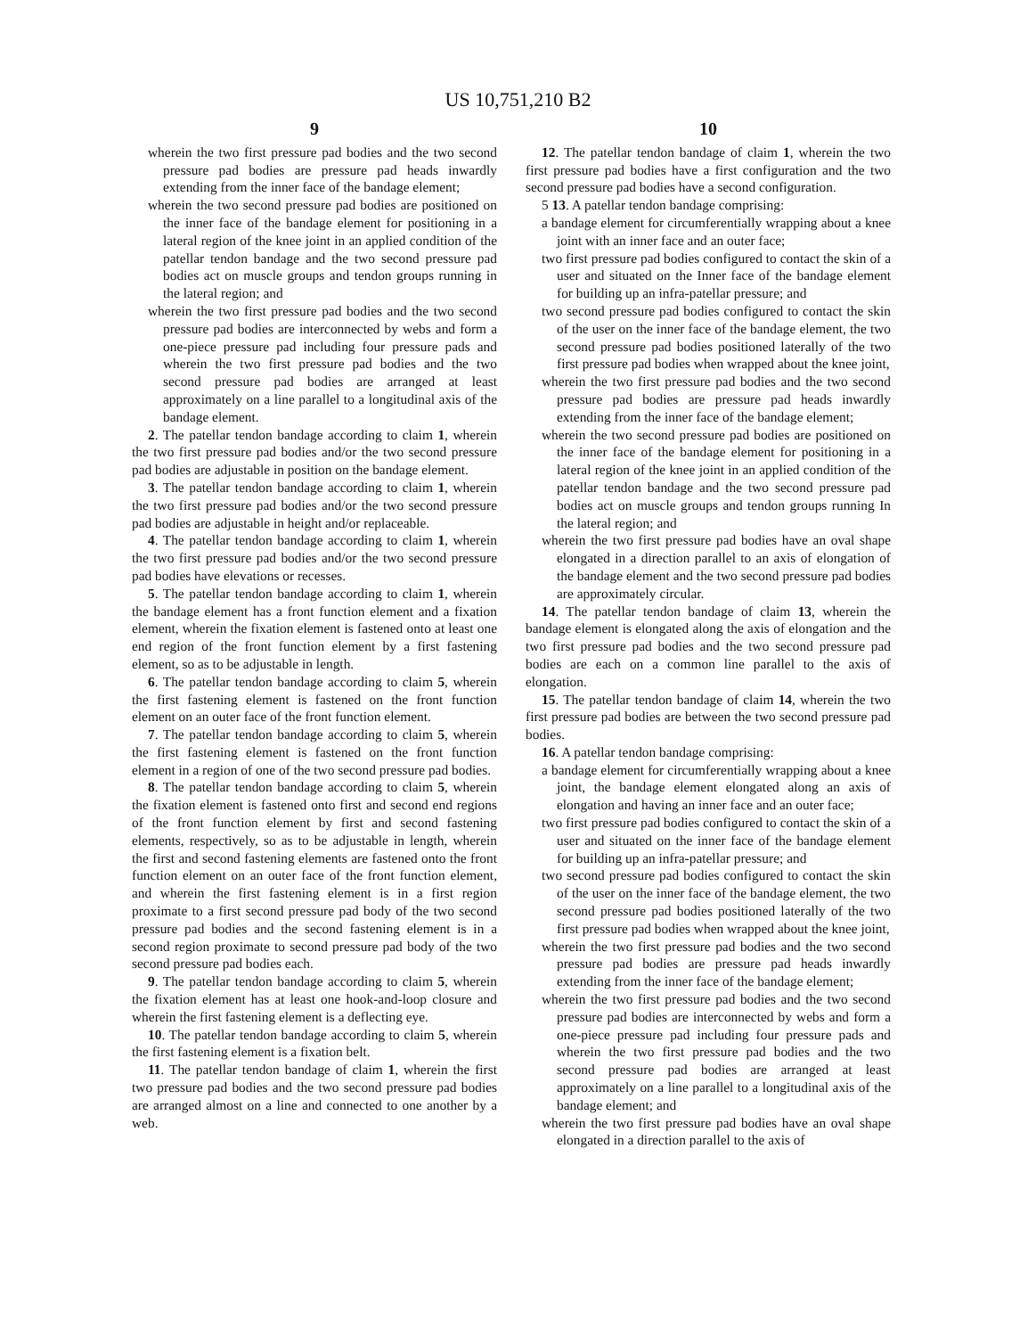US 10,751,210 B2
9
wherein the two first pressure pad bodies and the two second pressure pad bodies are pressure pad heads inwardly extending from the inner face of the bandage element;
wherein the two second pressure pad bodies are positioned on the inner face of the bandage element for positioning in a lateral region of the knee joint in an applied condition of the patellar tendon bandage and the two second pressure pad bodies act on muscle groups and tendon groups running in the lateral region; and
wherein the two first pressure pad bodies and the two second pressure pad bodies are interconnected by webs and form a one-piece pressure pad including four pressure pads and wherein the two first pressure pad bodies and the two second pressure pad bodies are arranged at least approximately on a line parallel to a longitudinal axis of the bandage element.
2. The patellar tendon bandage according to claim 1, wherein the two first pressure pad bodies and/or the two second pressure pad bodies are adjustable in position on the bandage element.
3. The patellar tendon bandage according to claim 1, wherein the two first pressure pad bodies and/or the two second pressure pad bodies are adjustable in height and/or replaceable.
4. The patellar tendon bandage according to claim 1, wherein the two first pressure pad bodies and/or the two second pressure pad bodies have elevations or recesses.
5. The patellar tendon bandage according to claim 1, wherein the bandage element has a front function element and a fixation element, wherein the fixation element is fastened onto at least one end region of the front function element by a first fastening element, so as to be adjustable in length.
6. The patellar tendon bandage according to claim 5, wherein the first fastening element is fastened on the front function element on an outer face of the front function element.
7. The patellar tendon bandage according to claim 5, wherein the first fastening element is fastened on the front function element in a region of one of the two second pressure pad bodies.
8. The patellar tendon bandage according to claim 5, wherein the fixation element is fastened onto first and second end regions of the front function element by first and second fastening elements, respectively, so as to be adjustable in length, wherein the first and second fastening elements are fastened onto the front function element on an outer face of the front function element, and wherein the first fastening element is in a first region proximate to a first second pressure pad body of the two second pressure pad bodies and the second fastening element is in a second region proximate to second pressure pad body of the two second pressure pad bodies each.
9. The patellar tendon bandage according to claim 5, wherein the fixation element has at least one hook-and-loop closure and wherein the first fastening element is a deflecting eye.
10. The patellar tendon bandage according to claim 5, wherein the first fastening element is a fixation belt.
11. The patellar tendon bandage of claim 1, wherein the first two pressure pad bodies and the two second pressure pad bodies are arranged almost on a line and connected to one another by a web.
10
12. The patellar tendon bandage of claim 1, wherein the two first pressure pad bodies have a first configuration and the two second pressure pad bodies have a second configuration.
5 13. A patellar tendon bandage comprising:
a bandage element for circumferentially wrapping about a knee joint with an inner face and an outer face;
two first pressure pad bodies configured to contact the skin of a user and situated on the Inner face of the bandage element for building up an infra-patellar pressure; and
two second pressure pad bodies configured to contact the skin of the user on the inner face of the bandage element, the two second pressure pad bodies positioned laterally of the two first pressure pad bodies when wrapped about the knee joint,
wherein the two first pressure pad bodies and the two second pressure pad bodies are pressure pad heads inwardly extending from the inner face of the bandage element;
wherein the two second pressure pad bodies are positioned on the inner face of the bandage element for positioning in a lateral region of the knee joint in an applied condition of the patellar tendon bandage and the two second pressure pad bodies act on muscle groups and tendon groups running In the lateral region; and
wherein the two first pressure pad bodies have an oval shape elongated in a direction parallel to an axis of elongation of the bandage element and the two second pressure pad bodies are approximately circular.
14. The patellar tendon bandage of claim 13, wherein the bandage element is elongated along the axis of elongation and the two first pressure pad bodies and the two second pressure pad bodies are each on a common line parallel to the axis of elongation.
15. The patellar tendon bandage of claim 14, wherein the two first pressure pad bodies are between the two second pressure pad bodies.
16. A patellar tendon bandage comprising:
a bandage element for circumferentially wrapping about a knee joint, the bandage element elongated along an axis of elongation and having an inner face and an outer face;
two first pressure pad bodies configured to contact the skin of a user and situated on the inner face of the bandage element for building up an infra-patellar pressure; and
two second pressure pad bodies configured to contact the skin of the user on the inner face of the bandage element, the two second pressure pad bodies positioned laterally of the two first pressure pad bodies when wrapped about the knee joint,
wherein the two first pressure pad bodies and the two second pressure pad bodies are pressure pad heads inwardly extending from the inner face of the bandage element;
wherein the two first pressure pad bodies and the two second pressure pad bodies are interconnected by webs and form a one-piece pressure pad including four pressure pads and wherein the two first pressure pad bodies and the two second pressure pad bodies are arranged at least approximately on a line parallel to a longitudinal axis of the bandage element; and
wherein the two first pressure pad bodies have an oval shape elongated in a direction parallel to the axis of